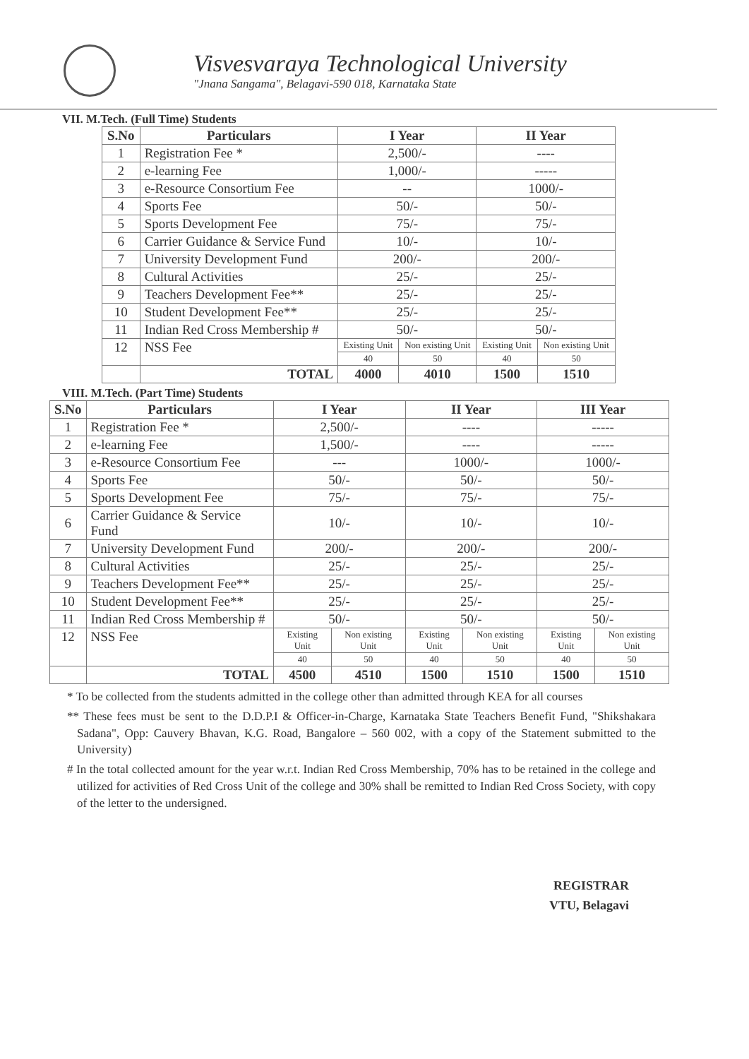Visvesvaraya Technological University
"Jnana Sangama", Belagavi-590 018, Karnataka State
VII. M.Tech. (Full Time) Students
| S.No | Particulars | I Year | | II Year | |
| --- | --- | --- | --- | --- | --- |
| 1 | Registration Fee * | 2,500/- | | ---- | |
| 2 | e-learning Fee | 1,000/- | | ----- | |
| 3 | e-Resource Consortium Fee | -- | | 1000/- | |
| 4 | Sports Fee | 50/- | | 50/- | |
| 5 | Sports Development Fee | 75/- | | 75/- | |
| 6 | Carrier Guidance & Service Fund | 10/- | | 10/- | |
| 7 | University Development Fund | 200/- | | 200/- | |
| 8 | Cultural Activities | 25/- | | 25/- | |
| 9 | Teachers Development Fee** | 25/- | | 25/- | |
| 10 | Student Development Fee** | 25/- | | 25/- | |
| 11 | Indian Red Cross Membership # | 50/- | | 50/- | |
| 12 | NSS Fee | Existing Unit | Non existing Unit | Existing Unit | Non existing Unit |
| | | 40 | 50 | 40 | 50 |
| | TOTAL | 4000 | 4010 | 1500 | 1510 |
VIII. M.Tech. (Part Time) Students
| S.No | Particulars | I Year | | II Year | | III Year | |
| --- | --- | --- | --- | --- | --- | --- | --- |
| 1 | Registration Fee * | 2,500/- | | ---- | | ----- | |
| 2 | e-learning Fee | 1,500/- | | ---- | | ----- | |
| 3 | e-Resource Consortium Fee | --- | | 1000/- | | 1000/- | |
| 4 | Sports Fee | 50/- | | 50/- | | 50/- | |
| 5 | Sports Development Fee | 75/- | | 75/- | | 75/- | |
| 6 | Carrier Guidance & Service Fund | 10/- | | 10/- | | 10/- | |
| 7 | University Development Fund | 200/- | | 200/- | | 200/- | |
| 8 | Cultural Activities | 25/- | | 25/- | | 25/- | |
| 9 | Teachers Development Fee** | 25/- | | 25/- | | 25/- | |
| 10 | Student Development Fee** | 25/- | | 25/- | | 25/- | |
| 11 | Indian Red Cross Membership # | 50/- | | 50/- | | 50/- | |
| 12 | NSS Fee | Existing Unit | Non existing Unit | Existing Unit | Non existing Unit | Existing Unit | Non existing Unit |
| | | 40 | 50 | 40 | 50 | 40 | 50 |
| | TOTAL | 4500 | 4510 | 1500 | 1510 | 1500 | 1510 |
* To be collected from the students admitted in the college other than admitted through KEA for all courses
** These fees must be sent to the D.D.P.I & Officer-in-Charge, Karnataka State Teachers Benefit Fund, "Shikshakara Sadana", Opp: Cauvery Bhavan, K.G. Road, Bangalore – 560 002, with a copy of the Statement submitted to the University)
# In the total collected amount for the year w.r.t. Indian Red Cross Membership, 70% has to be retained in the college and utilized for activities of Red Cross Unit of the college and 30% shall be remitted to Indian Red Cross Society, with copy of the letter to the undersigned.
REGISTRAR
VTU, Belagavi